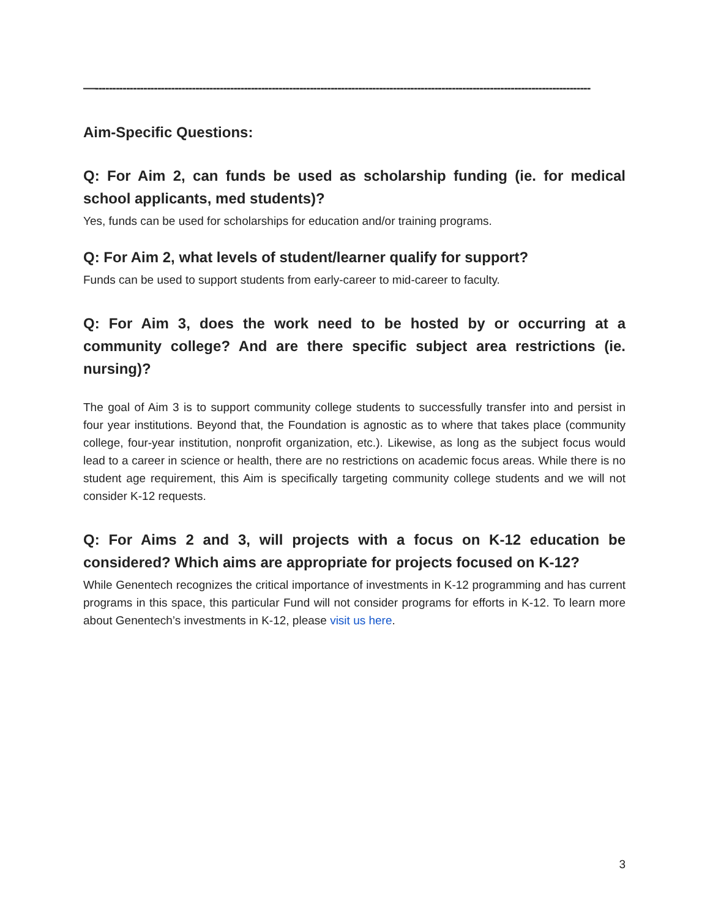—-----------------------------------------------------------------------------------------------------------------------------------------------
Aim-Specific Questions:
Q: For Aim 2, can funds be used as scholarship funding (ie. for medical school applicants, med students)?
Yes, funds can be used for scholarships for education and/or training programs.
Q: For Aim 2, what levels of student/learner qualify for support?
Funds can be used to support students from early-career to mid-career to faculty.
Q: For Aim 3, does the work need to be hosted by or occurring at a community college? And are there specific subject area restrictions (ie. nursing)?
The goal of Aim 3 is to support community college students to successfully transfer into and persist in four year institutions. Beyond that, the Foundation is agnostic as to where that takes place (community college, four-year institution, nonprofit organization, etc.). Likewise, as long as the subject focus would lead to a career in science or health, there are no restrictions on academic focus areas. While there is no student age requirement, this Aim is specifically targeting community college students and we will not consider K-12 requests.
Q: For Aims 2 and 3, will projects with a focus on K-12 education be considered? Which aims are appropriate for projects focused on K-12?
While Genentech recognizes the critical importance of investments in K-12 programming and has current programs in this space, this particular Fund will not consider programs for efforts in K-12. To learn more about Genentech’s investments in K-12, please visit us here.
3